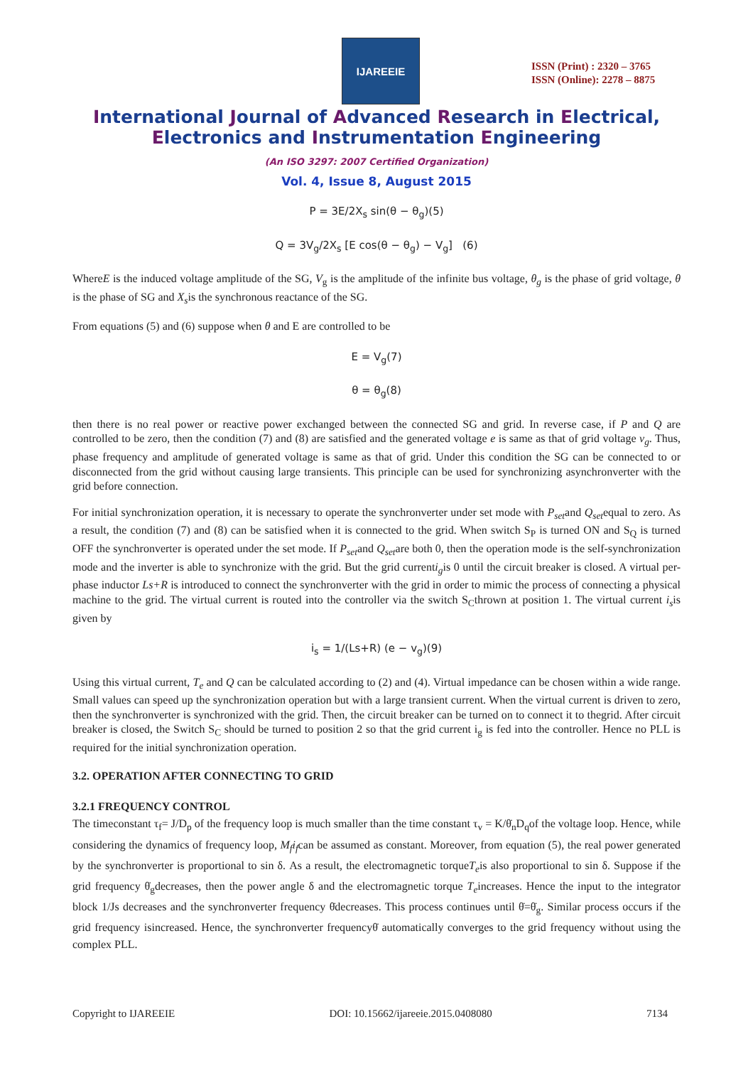IJAREEIE
ISSN (Print) : 2320 – 3765
ISSN (Online): 2278 – 8875
International Journal of Advanced Research in Electrical,
Electronics and Instrumentation Engineering
(An ISO 3297: 2007 Certified Organization)
Vol. 4, Issue 8, August 2015
P = 3E/2X<sub>s</sub> sin(θ − θ<sub>g</sub>)(5)
Q = 3V<sub>g</sub>/2X<sub>s</sub> [E cos(θ − θ<sub>g</sub>) − V<sub>g</sub>] (6)
WhereE is the induced voltage amplitude of the SG, V<sub>g</sub> is the amplitude of the infinite bus voltage, θ<sub>g</sub> is the phase of grid voltage, θ is the phase of SG and X<sub>s</sub>is the synchronous reactance of the SG.
From equations (5) and (6) suppose when θ and E are controlled to be
E = V<sub>g</sub>(7)
θ = θ<sub>g</sub>(8)
then there is no real power or reactive power exchanged between the connected SG and grid. In reverse case, if P and Q are controlled to be zero, then the condition (7) and (8) are satisfied and the generated voltage e is same as that of grid voltage v<sub>g</sub>. Thus, phase frequency and amplitude of generated voltage is same as that of grid. Under this condition the SG can be connected to or disconnected from the grid without causing large transients. This principle can be used for synchronizing asynchronverter with the grid before connection.
For initial synchronization operation, it is necessary to operate the synchronverter under set mode with P<sub>set</sub>and Q<sub>set</sub>equal to zero. As a result, the condition (7) and (8) can be satisfied when it is connected to the grid. When switch S<sub>P</sub> is turned ON and S<sub>Q</sub> is turned OFF the synchronverter is operated under the set mode. If P<sub>set</sub>and Q<sub>set</sub>are both 0, then the operation mode is the self-synchronization mode and the inverter is able to synchronize with the grid. But the grid currenti<sub>g</sub>is 0 until the circuit breaker is closed. A virtual per-phase inductor Ls+R is introduced to connect the synchronverter with the grid in order to mimic the process of connecting a physical machine to the grid. The virtual current is routed into the controller via the switch S<sub>C</sub>thrown at position 1. The virtual current i<sub>s</sub>is given by
i<sub>s</sub> = 1/(Ls+R) (e − v<sub>g</sub>)(9)
Using this virtual current, T<sub>e</sub> and Q can be calculated according to (2) and (4). Virtual impedance can be chosen within a wide range. Small values can speed up the synchronization operation but with a large transient current. When the virtual current is driven to zero, then the synchronverter is synchronized with the grid. Then, the circuit breaker can be turned on to connect it to thegrid. After circuit breaker is closed, the Switch S<sub>C</sub> should be turned to position 2 so that the grid current i<sub>g</sub> is fed into the controller. Hence no PLL is required for the initial synchronization operation.
3.2. OPERATION AFTER CONNECTING TO GRID
3.2.1 FREQUENCY CONTROL
The timeconstant τ<sub>f</sub>= J/D<sub>p</sub> of the frequency loop is much smaller than the time constant τ<sub>v</sub> = K/θ̇<sub>n</sub>D<sub>q</sub>of the voltage loop. Hence, while considering the dynamics of frequency loop, M<sub>f</sub>i<sub>f</sub>can be assumed as constant. Moreover, from equation (5), the real power generated by the synchronverter is proportional to sin δ. As a result, the electromagnetic torqueT<sub>e</sub>is also proportional to sin δ. Suppose if the grid frequency θ̇<sub>g</sub>decreases, then the power angle δ and the electromagnetic torque T<sub>e</sub>increases. Hence the input to the integrator block 1/Js decreases and the synchronverter frequency θ̇decreases. This process continues until θ̇=θ̇<sub>g</sub>. Similar process occurs if the grid frequency isincreased. Hence, the synchronverter frequencyθ̇ automatically converges to the grid frequency without using the complex PLL.
Copyright to IJAREEIE DOI: 10.15662/ijareeie.2015.0408080 7134